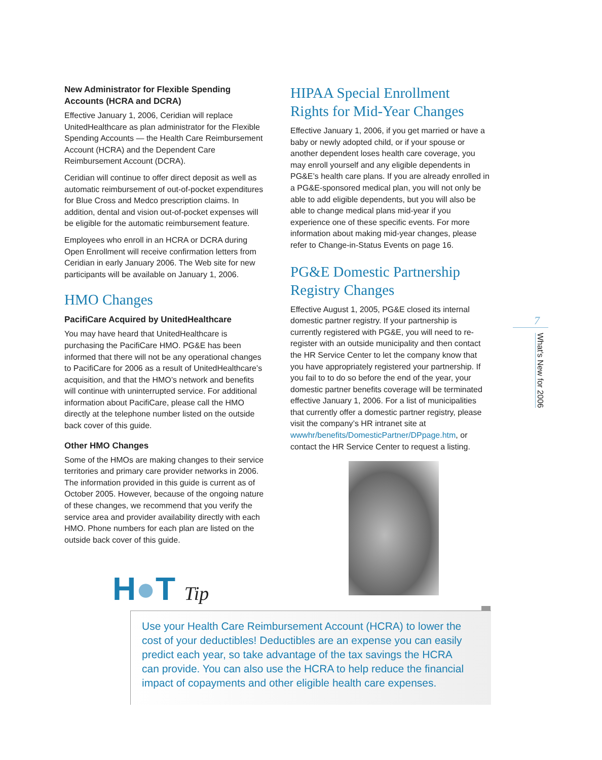New Administrator for Flexible Spending Accounts (HCRA and DCRA)
Effective January 1, 2006, Ceridian will replace UnitedHealthcare as plan administrator for the Flexible Spending Accounts — the Health Care Reimbursement Account (HCRA) and the Dependent Care Reimbursement Account (DCRA).
Ceridian will continue to offer direct deposit as well as automatic reimbursement of out-of-pocket expenditures for Blue Cross and Medco prescription claims. In addition, dental and vision out-of-pocket expenses will be eligible for the automatic reimbursement feature.
Employees who enroll in an HCRA or DCRA during Open Enrollment will receive confirmation letters from Ceridian in early January 2006. The Web site for new participants will be available on January 1, 2006.
HMO Changes
PacifiCare Acquired by UnitedHealthcare
You may have heard that UnitedHealthcare is purchasing the PacifiCare HMO. PG&E has been informed that there will not be any operational changes to PacifiCare for 2006 as a result of UnitedHealthcare’s acquisition, and that the HMO’s network and benefits will continue with uninterrupted service. For additional information about PacifiCare, please call the HMO directly at the telephone number listed on the outside back cover of this guide.
Other HMO Changes
Some of the HMOs are making changes to their service territories and primary care provider networks in 2006. The information provided in this guide is current as of October 2005. However, because of the ongoing nature of these changes, we recommend that you verify the service area and provider availability directly with each HMO. Phone numbers for each plan are listed on the outside back cover of this guide.
HIPAA Special Enrollment Rights for Mid-Year Changes
Effective January 1, 2006, if you get married or have a baby or newly adopted child, or if your spouse or another dependent loses health care coverage, you may enroll yourself and any eligible dependents in PG&E’s health care plans. If you are already enrolled in a PG&E-sponsored medical plan, you will not only be able to add eligible dependents, but you will also be able to change medical plans mid-year if you experience one of these specific events. For more information about making mid-year changes, please refer to Change-in-Status Events on page 16.
PG&E Domestic Partnership Registry Changes
Effective August 1, 2005, PG&E closed its internal domestic partner registry. If your partnership is currently registered with PG&E, you will need to re-register with an outside municipality and then contact the HR Service Center to let the company know that you have appropriately registered your partnership. If you fail to to do so before the end of the year, your domestic partner benefits coverage will be terminated effective January 1, 2006. For a list of municipalities that currently offer a domestic partner registry, please visit the company’s HR intranet site at wwwhr/benefits/DomesticPartner/DPpage.htm, or contact the HR Service Center to request a listing.
7
What’s New for 2006
H●T Tip
Use your Health Care Reimbursement Account (HCRA) to lower the cost of your deductibles! Deductibles are an expense you can easily predict each year, so take advantage of the tax savings the HCRA can provide. You can also use the HCRA to help reduce the financial impact of copayments and other eligible health care expenses.